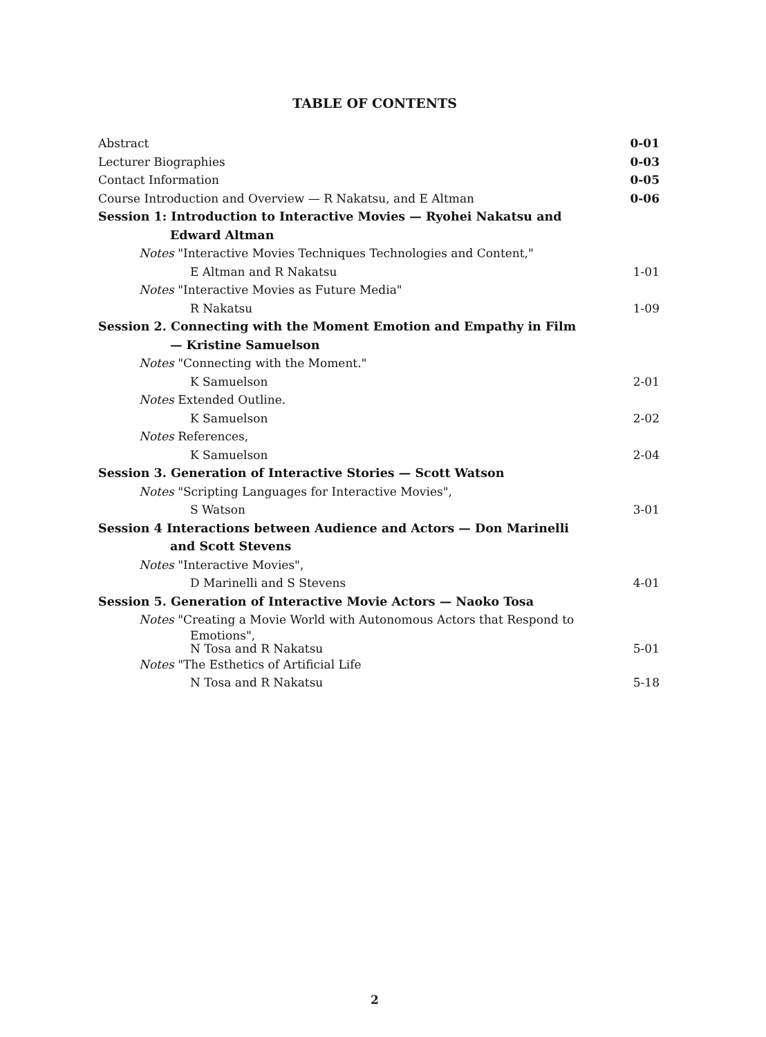TABLE OF CONTENTS
Abstract 0-01
Lecturer Biographies 0-03
Contact Information 0-05
Course Introduction and Overview — R Nakatsu, and E Altman 0-06
Session 1: Introduction to Interactive Movies — Ryohei Nakatsu and
Edward Altman
Notes "Interactive Movies Techniques Technologies and Content,"
E Altman and R Nakatsu 1-01
Notes "Interactive Movies as Future Media"
R Nakatsu 1-09
Session 2. Connecting with the Moment Emotion and Empathy in Film
— Kristine Samuelson
Notes "Connecting with the Moment."
K Samuelson 2-01
Notes Extended Outline.
K Samuelson 2-02
Notes References,
K Samuelson 2-04
Session 3. Generation of Interactive Stories — Scott Watson
Notes "Scripting Languages for Interactive Movies",
S Watson 3-01
Session 4 Interactions between Audience and Actors — Don Marinelli
and Scott Stevens
Notes "Interactive Movies",
D Marinelli and S Stevens 4-01
Session 5. Generation of Interactive Movie Actors — Naoko Tosa
Notes "Creating a Movie World with Autonomous Actors that Respond to
Emotions",
N Tosa and R Nakatsu 5-01
Notes "The Esthetics of Artificial Life
N Tosa and R Nakatsu 5-18
2